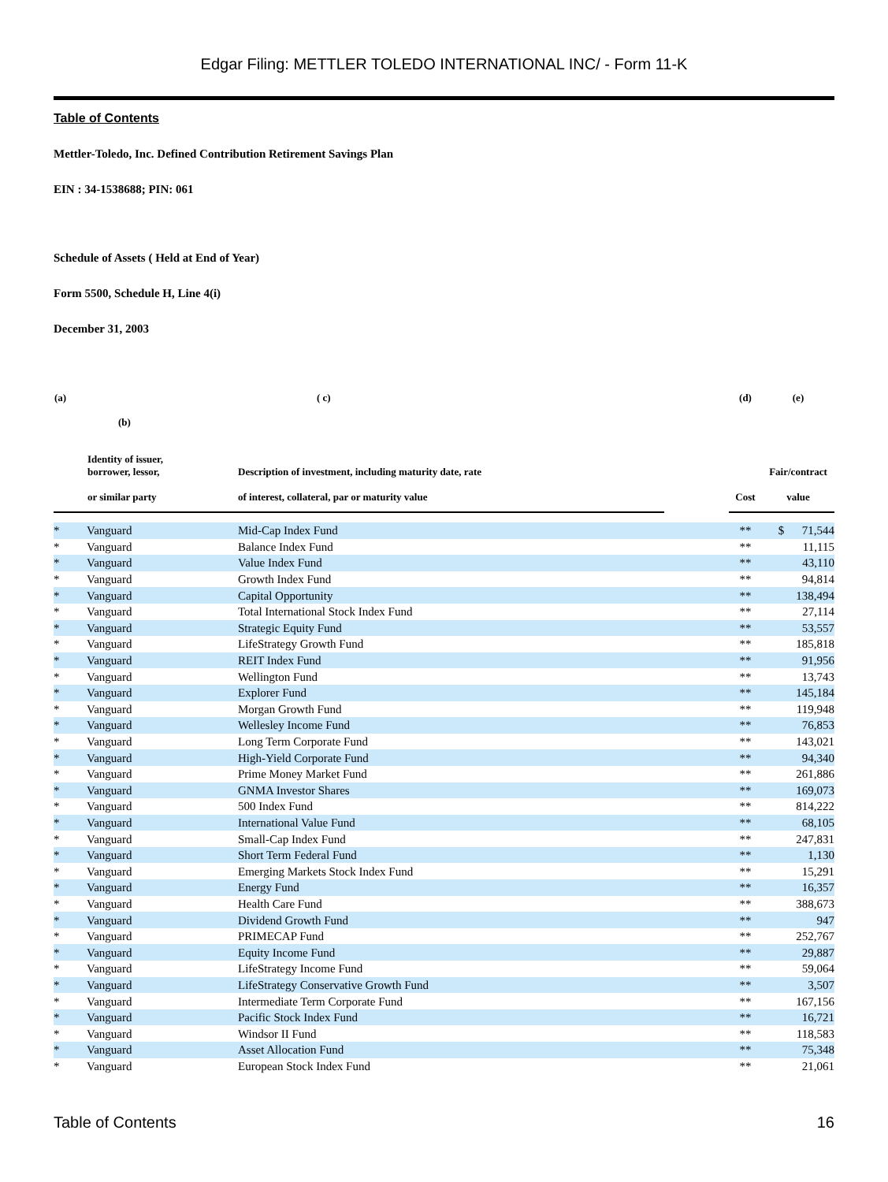Edgar Filing: METTLER TOLEDO INTERNATIONAL INC/ - Form 11-K
Table of Contents
Mettler-Toledo, Inc. Defined Contribution Retirement Savings Plan
EIN : 34-1538688; PIN: 061
Schedule of Assets ( Held at End of Year)
Form 5500, Schedule H, Line 4(i)
December 31, 2003
| (a) | | ( c) | | (d) | (e) |
| --- | --- | --- | --- | --- | --- |
| | (b) | | | | |
| | Identity of issuer, borrower, lessor, or similar party | Description of investment, including maturity date, rate of interest, collateral, par or maturity value | | Cost | Fair/contract value |
| * | Vanguard | Mid-Cap Index Fund | | ** | $ 71,544 |
| * | Vanguard | Balance Index Fund | | ** | 11,115 |
| * | Vanguard | Value Index Fund | | ** | 43,110 |
| * | Vanguard | Growth Index Fund | | ** | 94,814 |
| * | Vanguard | Capital Opportunity | | ** | 138,494 |
| * | Vanguard | Total International Stock Index Fund | | ** | 27,114 |
| * | Vanguard | Strategic Equity Fund | | ** | 53,557 |
| * | Vanguard | LifeStrategy Growth Fund | | ** | 185,818 |
| * | Vanguard | REIT Index Fund | | ** | 91,956 |
| * | Vanguard | Wellington Fund | | ** | 13,743 |
| * | Vanguard | Explorer Fund | | ** | 145,184 |
| * | Vanguard | Morgan Growth Fund | | ** | 119,948 |
| * | Vanguard | Wellesley Income Fund | | ** | 76,853 |
| * | Vanguard | Long Term Corporate Fund | | ** | 143,021 |
| * | Vanguard | High-Yield Corporate Fund | | ** | 94,340 |
| * | Vanguard | Prime Money Market Fund | | ** | 261,886 |
| * | Vanguard | GNMA Investor Shares | | ** | 169,073 |
| * | Vanguard | 500 Index Fund | | ** | 814,222 |
| * | Vanguard | International Value Fund | | ** | 68,105 |
| * | Vanguard | Small-Cap Index Fund | | ** | 247,831 |
| * | Vanguard | Short Term Federal Fund | | ** | 1,130 |
| * | Vanguard | Emerging Markets Stock Index Fund | | ** | 15,291 |
| * | Vanguard | Energy Fund | | ** | 16,357 |
| * | Vanguard | Health Care Fund | | ** | 388,673 |
| * | Vanguard | Dividend Growth Fund | | ** | 947 |
| * | Vanguard | PRIMECAP Fund | | ** | 252,767 |
| * | Vanguard | Equity Income Fund | | ** | 29,887 |
| * | Vanguard | LifeStrategy Income Fund | | ** | 59,064 |
| * | Vanguard | LifeStrategy Conservative Growth Fund | | ** | 3,507 |
| * | Vanguard | Intermediate Term Corporate Fund | | ** | 167,156 |
| * | Vanguard | Pacific Stock Index Fund | | ** | 16,721 |
| * | Vanguard | Windsor II Fund | | ** | 118,583 |
| * | Vanguard | Asset Allocation Fund | | ** | 75,348 |
| * | Vanguard | European Stock Index Fund | | ** | 21,061 |
Table of Contents 16